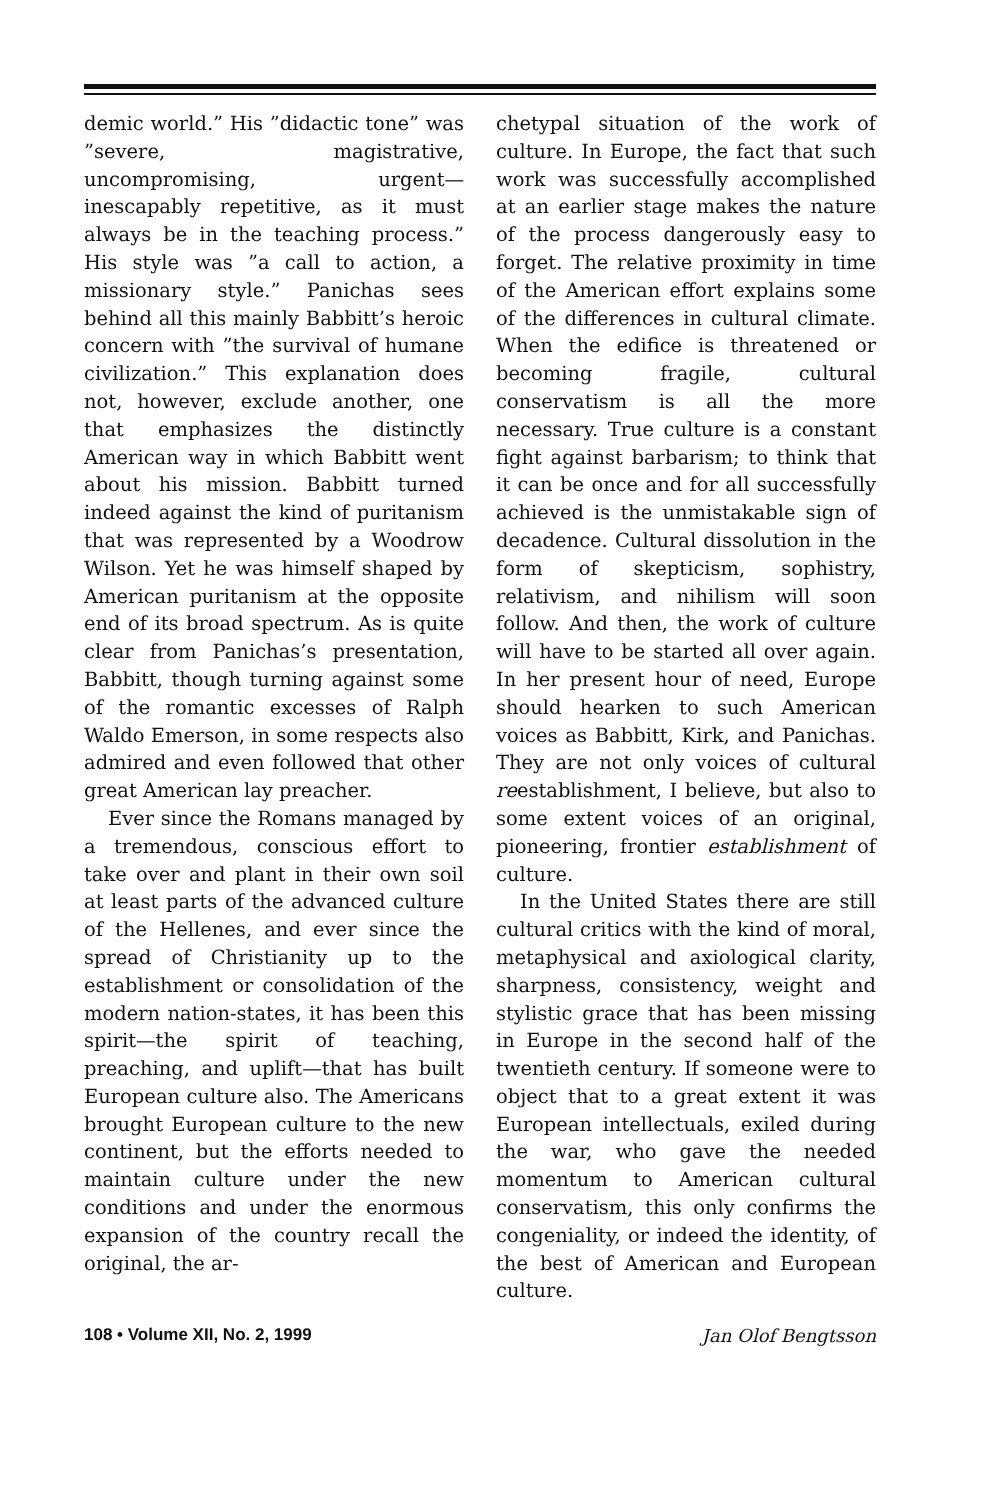demic world.” His ”didactic tone” was ”severe, magistrative, uncompromising, urgent—inescapably repetitive, as it must always be in the teaching process.” His style was ”a call to action, a missionary style.” Panichas sees behind all this mainly Babbitt’s heroic concern with ”the survival of humane civilization.” This explanation does not, however, exclude another, one that emphasizes the distinctly American way in which Babbitt went about his mission. Babbitt turned indeed against the kind of puritanism that was represented by a Woodrow Wilson. Yet he was himself shaped by American puritanism at the opposite end of its broad spectrum. As is quite clear from Panichas’s presentation, Babbitt, though turning against some of the romantic excesses of Ralph Waldo Emerson, in some respects also admired and even followed that other great American lay preacher.
Ever since the Romans managed by a tremendous, conscious effort to take over and plant in their own soil at least parts of the advanced culture of the Hellenes, and ever since the spread of Christianity up to the establishment or consolidation of the modern nation-states, it has been this spirit—the spirit of teaching, preaching, and uplift—that has built European culture also. The Americans brought European culture to the new continent, but the efforts needed to maintain culture under the new conditions and under the enormous expansion of the country recall the original, the ar-
chetypal situation of the work of culture. In Europe, the fact that such work was successfully accomplished at an earlier stage makes the nature of the process dangerously easy to forget. The relative proximity in time of the American effort explains some of the differences in cultural climate. When the edifice is threatened or becoming fragile, cultural conservatism is all the more necessary. True culture is a constant fight against barbarism; to think that it can be once and for all successfully achieved is the unmistakable sign of decadence. Cultural dissolution in the form of skepticism, sophistry, relativism, and nihilism will soon follow. And then, the work of culture will have to be started all over again. In her present hour of need, Europe should hearken to such American voices as Babbitt, Kirk, and Panichas. They are not only voices of cultural reestablishment, I believe, but also to some extent voices of an original, pioneering, frontier establishment of culture.
In the United States there are still cultural critics with the kind of moral, metaphysical and axiological clarity, sharpness, consistency, weight and stylistic grace that has been missing in Europe in the second half of the twentieth century. If someone were to object that to a great extent it was European intellectuals, exiled during the war, who gave the needed momentum to American cultural conservatism, this only confirms the congeniality, or indeed the identity, of the best of American and European culture.
108 • Volume XII, No. 2, 1999 Jan Olof Bengtsson